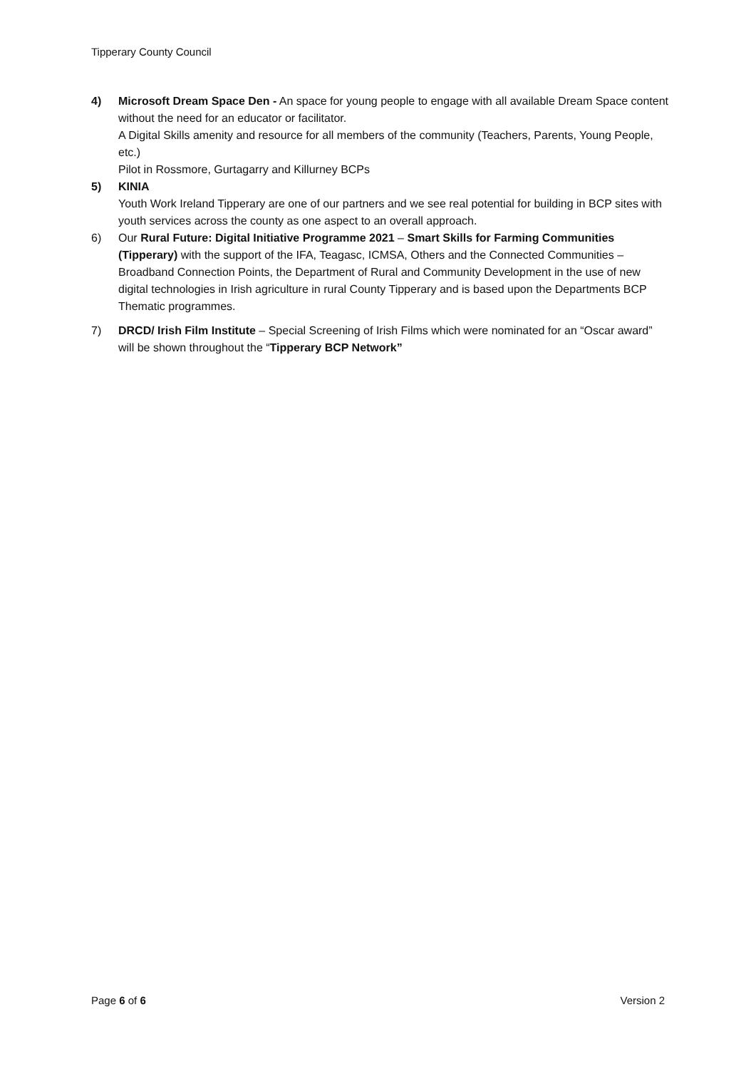Tipperary County Council
4) Microsoft Dream Space Den - An space for young people to engage with all available Dream Space content without the need for an educator or facilitator.
A Digital Skills amenity and resource for all members of the community (Teachers, Parents, Young People, etc.)
Pilot in Rossmore, Gurtagarry and Killurney BCPs
5) KINIA
Youth Work Ireland Tipperary are one of our partners and we see real potential for building in BCP sites with youth services across the county as one aspect to an overall approach.
6) Our Rural Future: Digital Initiative Programme 2021 – Smart Skills for Farming Communities (Tipperary) with the support of the IFA, Teagasc, ICMSA, Others and the Connected Communities – Broadband Connection Points, the Department of Rural and Community Development in the use of new digital technologies in Irish agriculture in rural County Tipperary and is based upon the Departments BCP Thematic programmes.
7) DRCD/ Irish Film Institute – Special Screening of Irish Films which were nominated for an “Oscar award” will be shown throughout the “Tipperary BCP Network”
Page 6 of 6 Version 2